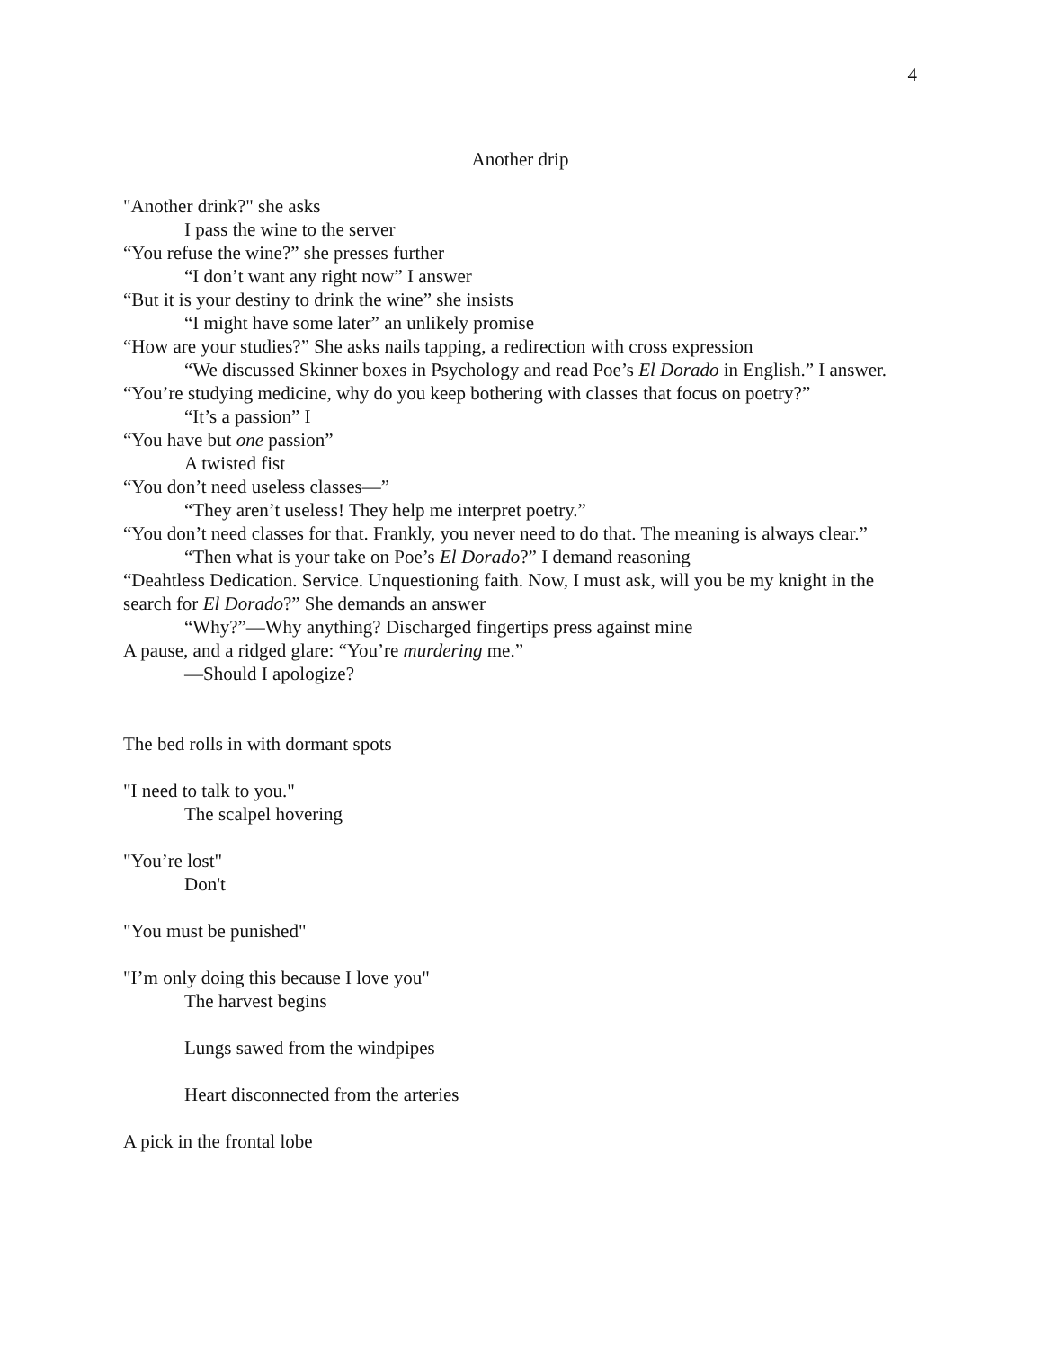4
Another drip
"Another drink?" she asks
I pass the wine to the server
“You refuse the wine?” she presses further
“I don’t want any right now” I answer
“But it is your destiny to drink the wine” she insists
“I might have some later” an unlikely promise
“How are your studies?” She asks nails tapping, a redirection with cross expression
“We discussed Skinner boxes in Psychology and read Poe’s El Dorado in English.” I answer.
“You’re studying medicine, why do you keep bothering with classes that focus on poetry?”
“It’s a passion” I
“You have but one passion”
A twisted fist
“You don’t need useless classes—”
“They aren’t useless! They help me interpret poetry.”
“You don’t need classes for that. Frankly, you never need to do that. The meaning is always clear.”
“Then what is your take on Poe’s El Dorado?” I demand reasoning
“Deahtless Dedication. Service. Unquestioning faith. Now, I must ask, will you be my knight in the search for El Dorado?” She demands an answer
“Why?”—Why anything? Discharged fingertips press against mine
A pause, and a ridged glare: “You’re murdering me.”
—Should I apologize?
The bed rolls in with dormant spots
"I need to talk to you."
The scalpel hovering
"You’re lost"
Don't
"You must be punished"
"I’m only doing this because I love you"
The harvest begins
Lungs sawed from the windpipes
Heart disconnected from the arteries
A pick in the frontal lobe